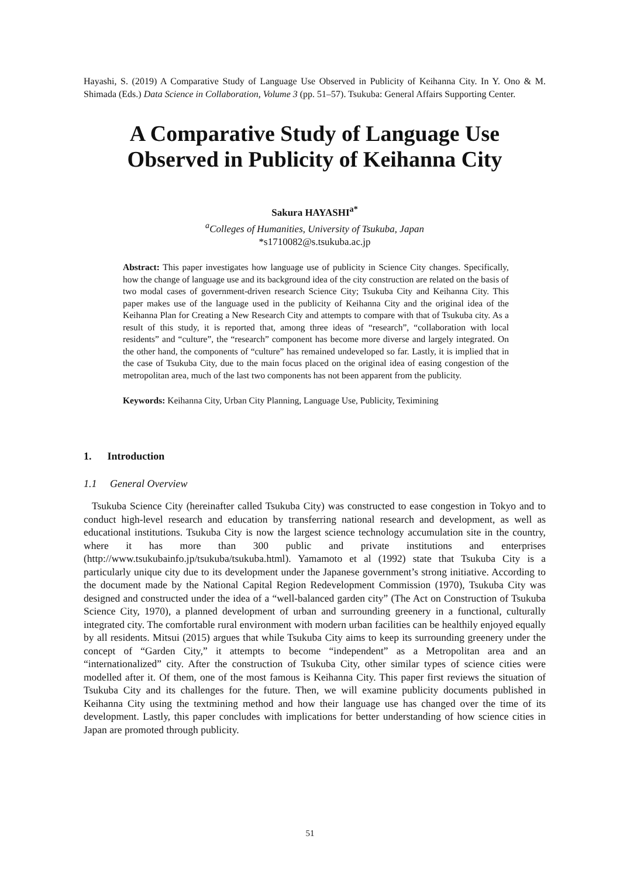Hayashi, S. (2019) A Comparative Study of Language Use Observed in Publicity of Keihanna City. In Y. Ono & M. Shimada (Eds.) Data Science in Collaboration, Volume 3 (pp. 51–57). Tsukuba: General Affairs Supporting Center.
A Comparative Study of Language Use
Observed in Publicity of Keihanna City
Sakura HAYASHI<sup>a*</sup>
<sup>a</sup> Colleges of Humanities, University of Tsukuba, Japan
*s1710082@s.tsukuba.ac.jp
Abstract: This paper investigates how language use of publicity in Science City changes. Specifically, how the change of language use and its background idea of the city construction are related on the basis of two modal cases of government-driven research Science City; Tsukuba City and Keihanna City. This paper makes use of the language used in the publicity of Keihanna City and the original idea of the Keihanna Plan for Creating a New Research City and attempts to compare with that of Tsukuba city. As a result of this study, it is reported that, among three ideas of “research”, “collaboration with local residents” and “culture”, the “research” component has become more diverse and largely integrated. On the other hand, the components of “culture” has remained undeveloped so far. Lastly, it is implied that in the case of Tsukuba City, due to the main focus placed on the original idea of easing congestion of the metropolitan area, much of the last two components has not been apparent from the publicity.
Keywords: Keihanna City, Urban City Planning, Language Use, Publicity, Teximining
1. Introduction
1.1 General Overview
Tsukuba Science City (hereinafter called Tsukuba City) was constructed to ease congestion in Tokyo and to conduct high-level research and education by transferring national research and development, as well as educational institutions. Tsukuba City is now the largest science technology accumulation site in the country, where it has more than 300 public and private institutions and enterprises (http://www.tsukubainfo.jp/tsukuba/tsukuba.html). Yamamoto et al (1992) state that Tsukuba City is a particularly unique city due to its development under the Japanese government’s strong initiative. According to the document made by the National Capital Region Redevelopment Commission (1970), Tsukuba City was designed and constructed under the idea of a “well-balanced garden city” (The Act on Construction of Tsukuba Science City, 1970), a planned development of urban and surrounding greenery in a functional, culturally integrated city. The comfortable rural environment with modern urban facilities can be healthily enjoyed equally by all residents. Mitsui (2015) argues that while Tsukuba City aims to keep its surrounding greenery under the concept of “Garden City,” it attempts to become “independent” as a Metropolitan area and an “internationalized” city. After the construction of Tsukuba City, other similar types of science cities were modelled after it. Of them, one of the most famous is Keihanna City. This paper first reviews the situation of Tsukuba City and its challenges for the future. Then, we will examine publicity documents published in Keihanna City using the textmining method and how their language use has changed over the time of its development. Lastly, this paper concludes with implications for better understanding of how science cities in Japan are promoted through publicity.
51